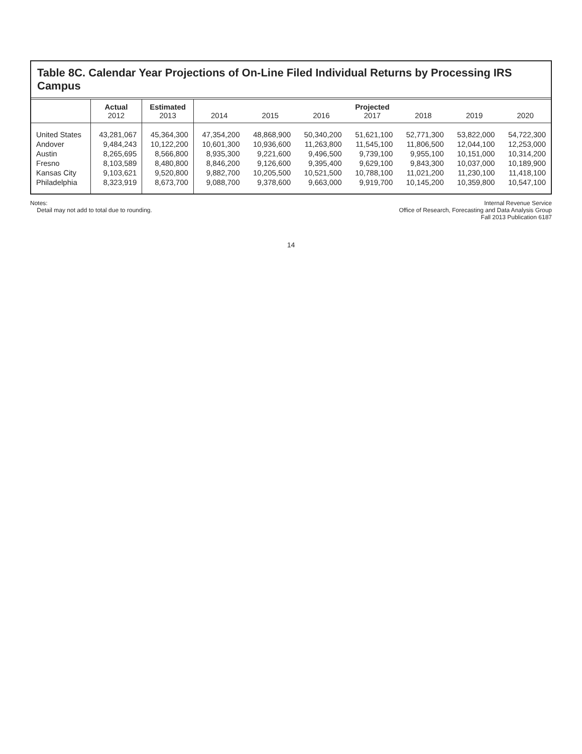Table 8C. Calendar Year Projections of On-Line Filed Individual Returns by Processing IRS Campus
| | Actual 2012 | Estimated 2013 | 2014 | 2015 | 2016 | Projected 2017 | 2018 | 2019 | 2020 |
| --- | --- | --- | --- | --- | --- | --- | --- | --- | --- |
| United States | 43,281,067 | 45,364,300 | 47,354,200 | 48,868,900 | 50,340,200 | 51,621,100 | 52,771,300 | 53,822,000 | 54,722,300 |
| Andover | 9,484,243 | 10,122,200 | 10,601,300 | 10,936,600 | 11,263,800 | 11,545,100 | 11,806,500 | 12,044,100 | 12,253,000 |
| Austin | 8,265,695 | 8,566,800 | 8,935,300 | 9,221,600 | 9,496,500 | 9,739,100 | 9,955,100 | 10,151,000 | 10,314,200 |
| Fresno | 8,103,589 | 8,480,800 | 8,846,200 | 9,126,600 | 9,395,400 | 9,629,100 | 9,843,300 | 10,037,000 | 10,189,900 |
| Kansas City | 9,103,621 | 9,520,800 | 9,882,700 | 10,205,500 | 10,521,500 | 10,788,100 | 11,021,200 | 11,230,100 | 11,418,100 |
| Philadelphia | 8,323,919 | 8,673,700 | 9,088,700 | 9,378,600 | 9,663,000 | 9,919,700 | 10,145,200 | 10,359,800 | 10,547,100 |
Notes:
Detail may not add to total due to rounding.
Internal Revenue Service
Office of Research, Forecasting and Data Analysis Group
Fall 2013 Publication 6187
14